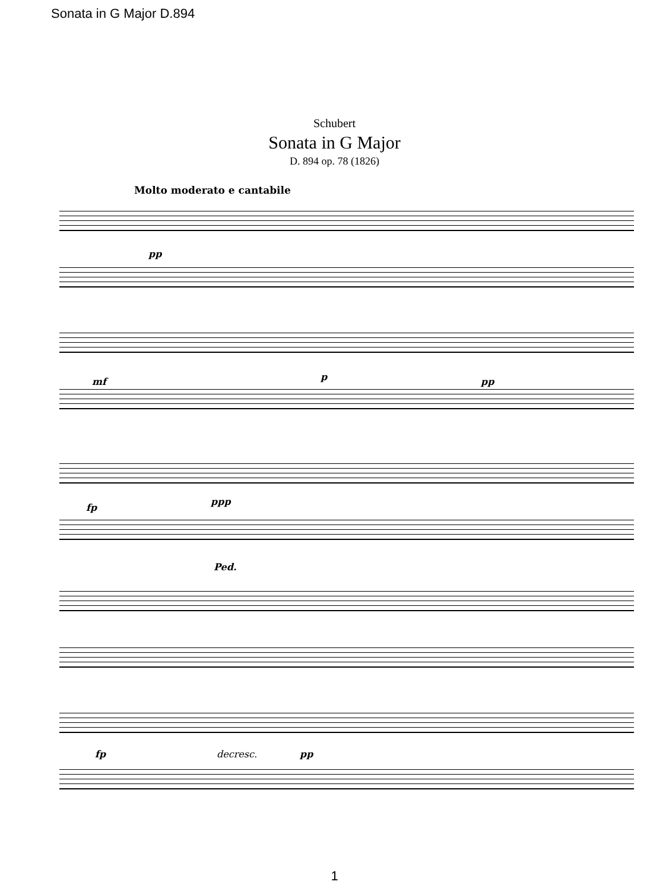Sonata in G Major D.894
Schubert
Sonata in G Major
D. 894 op. 78 (1826)
Molto moderato e cantabile
pp
mf p pp
fp
ppp
Ped.
fp decresc. pp
1